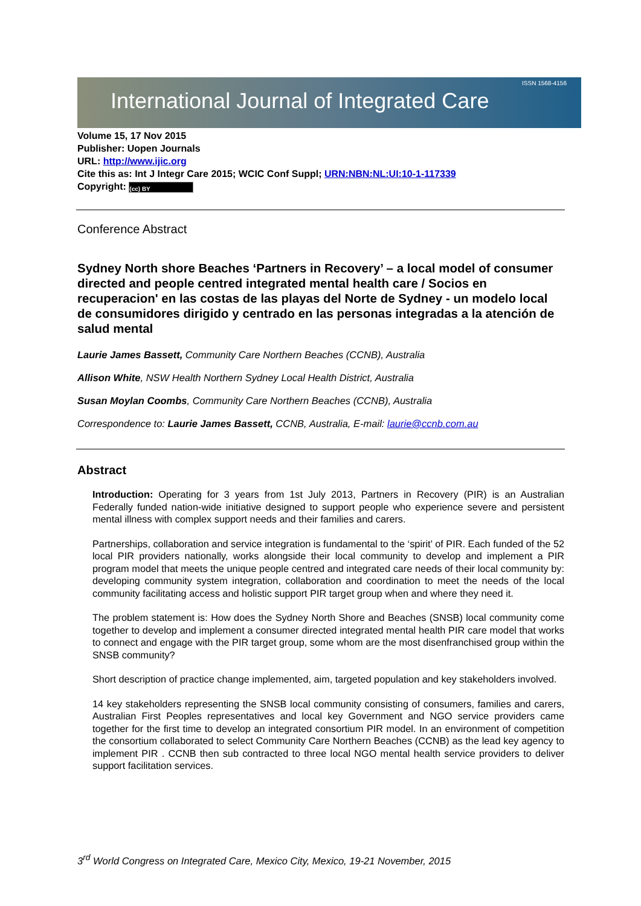International Journal of Integrated Care
ISSN 1568-4156
Volume 15, 17 Nov 2015
Publisher: Uopen Journals
URL: http://www.ijic.org
Cite this as: Int J Integr Care 2015; WCIC Conf Suppl; URN:NBN:NL:UI:10-1-117339
Copyright: (cc) BY
Conference Abstract
Sydney North shore Beaches ‘Partners in Recovery’ – a local model of consumer directed and people centred integrated mental health care / Socios en recuperacion' en las costas de las playas del Norte de Sydney - un modelo local de consumidores dirigido y centrado en las personas integradas a la atención de salud mental
Laurie James Bassett, Community Care Northern Beaches (CCNB), Australia
Allison White, NSW Health Northern Sydney Local Health District, Australia
Susan Moylan Coombs, Community Care Northern Beaches (CCNB), Australia
Correspondence to: Laurie James Bassett, CCNB, Australia, E-mail: laurie@ccnb.com.au
Abstract
Introduction: Operating for 3 years from 1st July 2013, Partners in Recovery (PIR) is an Australian Federally funded nation-wide initiative designed to support people who experience severe and persistent mental illness with complex support needs and their families and carers.
Partnerships, collaboration and service integration is fundamental to the ‘spirit’ of PIR. Each funded of the 52 local PIR providers nationally, works alongside their local community to develop and implement a PIR program model that meets the unique people centred and integrated care needs of their local community by: developing community system integration, collaboration and coordination to meet the needs of the local community facilitating access and holistic support PIR target group when and where they need it.
The problem statement is: How does the Sydney North Shore and Beaches (SNSB) local community come together to develop and implement a consumer directed integrated mental health PIR care model that works to connect and engage with the PIR target group, some whom are the most disenfranchised group within the SNSB community?
Short description of practice change implemented, aim, targeted population and key stakeholders involved.
14 key stakeholders representing the SNSB local community consisting of consumers, families and carers, Australian First Peoples representatives and local key Government and NGO service providers came together for the first time to develop an integrated consortium PIR model. In an environment of competition the consortium collaborated to select Community Care Northern Beaches (CCNB) as the lead key agency to implement PIR . CCNB then sub contracted to three local NGO mental health service providers to deliver support facilitation services.
3<sup>rd</sup> World Congress on Integrated Care, Mexico City, Mexico, 19-21 November, 2015